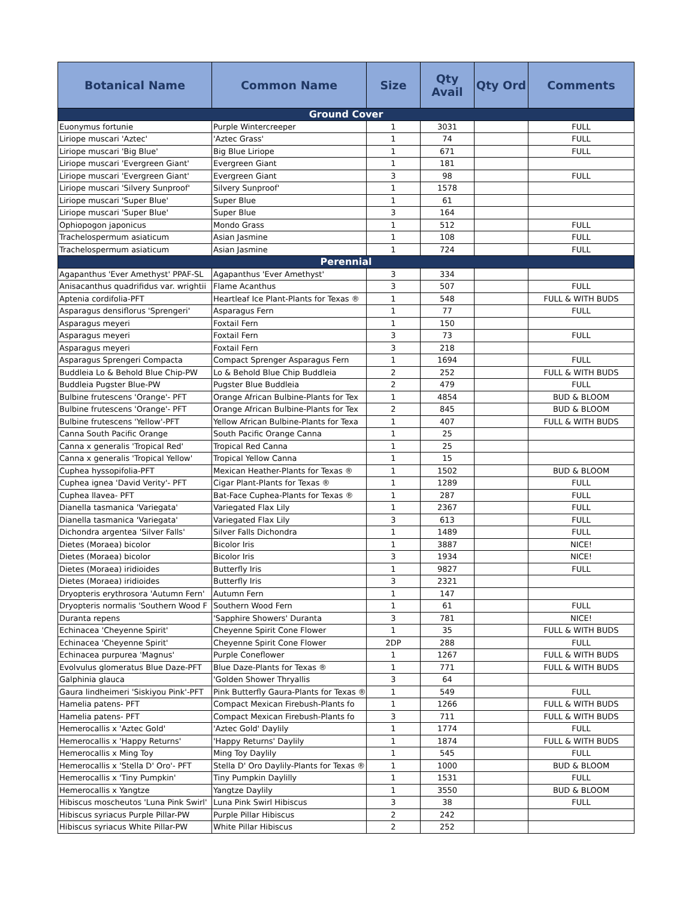| Botanical Name | Common Name | Size | Qty Avail | Qty Ord | Comments |
| --- | --- | --- | --- | --- | --- |
| Ground Cover | | | | | |
| Euonymus fortunie | Purple Wintercreeper | 1 | 3031 | | FULL |
| Liriope muscari 'Aztec' | 'Aztec Grass' | 1 | 74 | | FULL |
| Liriope muscari 'Big Blue' | Big Blue Liriope | 1 | 671 | | FULL |
| Liriope muscari 'Evergreen Giant' | Evergreen Giant | 1 | 181 | | |
| Liriope muscari 'Evergreen Giant' | Evergreen Giant | 3 | 98 | | FULL |
| Liriope muscari 'Silvery Sunproof' | Silvery Sunproof' | 1 | 1578 | | |
| Liriope muscari 'Super Blue' | Super Blue | 1 | 61 | | |
| Liriope muscari 'Super Blue' | Super Blue | 3 | 164 | | |
| Ophiopogon japonicus | Mondo Grass | 1 | 512 | | FULL |
| Trachelospermum asiaticum | Asian Jasmine | 1 | 108 | | FULL |
| Trachelospermum asiaticum | Asian Jasmine | 1 | 724 | | FULL |
| Perennial | | | | | |
| Agapanthus 'Ever Amethyst' PPAF-SL | Agapanthus 'Ever Amethyst' | 3 | 334 | | |
| Anisacanthus quadrifidus var. wrightii | Flame Acanthus | 3 | 507 | | FULL |
| Aptenia cordifolia-PFT | Heartleaf Ice Plant-Plants for Texas ® | 1 | 548 | | FULL & WITH BUDS |
| Asparagus densiflorus 'Sprengeri' | Asparagus Fern | 1 | 77 | | FULL |
| Asparagus meyeri | Foxtail Fern | 1 | 150 | | |
| Asparagus meyeri | Foxtail Fern | 3 | 73 | | FULL |
| Asparagus meyeri | Foxtail Fern | 3 | 218 | | |
| Asparagus Sprengeri Compacta | Compact Sprenger Asparagus Fern | 1 | 1694 | | FULL |
| Buddleia Lo & Behold Blue Chip-PW | Lo & Behold Blue Chip Buddleia | 2 | 252 | | FULL & WITH BUDS |
| Buddleia Pugster Blue-PW | Pugster Blue Buddleia | 2 | 479 | | FULL |
| Bulbine frutescens 'Orange'- PFT | Orange African Bulbine-Plants for Tex | 1 | 4854 | | BUD & BLOOM |
| Bulbine frutescens 'Orange'- PFT | Orange African Bulbine-Plants for Tex | 2 | 845 | | BUD & BLOOM |
| Bulbine frutescens 'Yellow'-PFT | Yellow African Bulbine-Plants for Texa | 1 | 407 | | FULL & WITH BUDS |
| Canna South Pacific Orange | South Pacific Orange Canna | 1 | 25 | | |
| Canna x generalis 'Tropical Red' | Tropical Red Canna | 1 | 25 | | |
| Canna x generalis 'Tropical Yellow' | Tropical Yellow Canna | 1 | 15 | | |
| Cuphea hyssopifolia-PFT | Mexican Heather-Plants for Texas ® | 1 | 1502 | | BUD & BLOOM |
| Cuphea ignea 'David Verity'- PFT | Cigar Plant-Plants for Texas ® | 1 | 1289 | | FULL |
| Cuphea llavea- PFT | Bat-Face Cuphea-Plants for Texas ® | 1 | 287 | | FULL |
| Dianella tasmanica 'Variegata' | Variegated Flax Lily | 1 | 2367 | | FULL |
| Dianella tasmanica 'Variegata' | Variegated Flax Lily | 3 | 613 | | FULL |
| Dichondra argentea 'Silver Falls' | Silver Falls Dichondra | 1 | 1489 | | FULL |
| Dietes (Moraea) bicolor | Bicolor Iris | 1 | 3887 | | NICE! |
| Dietes (Moraea) bicolor | Bicolor Iris | 3 | 1934 | | NICE! |
| Dietes (Moraea) iridioides | Butterfly Iris | 1 | 9827 | | FULL |
| Dietes (Moraea) iridioides | Butterfly Iris | 3 | 2321 | | |
| Dryopteris erythrosora 'Autumn Fern' | Autumn Fern | 1 | 147 | | |
| Dryopteris normalis 'Southern Wood F | Southern Wood Fern | 1 | 61 | | FULL |
| Duranta repens | 'Sapphire Showers' Duranta | 3 | 781 | | NICE! |
| Echinacea 'Cheyenne Spirit' | Cheyenne Spirit Cone Flower | 1 | 35 | | FULL & WITH BUDS |
| Echinacea 'Cheyenne Spirit' | Cheyenne Spirit Cone Flower | 2DP | 288 | | FULL |
| Echinacea purpurea 'Magnus' | Purple Coneflower | 1 | 1267 | | FULL & WITH BUDS |
| Evolvulus glomeratus Blue Daze-PFT | Blue Daze-Plants for Texas ® | 1 | 771 | | FULL & WITH BUDS |
| Galphinia glauca | 'Golden Shower Thryallis | 3 | 64 | | |
| Gaura lindheimeri 'Siskiyou Pink'-PFT | Pink Butterfly Gaura-Plants for Texas ® | 1 | 549 | | FULL |
| Hamelia patens- PFT | Compact Mexican Firebush-Plants fo | 1 | 1266 | | FULL & WITH BUDS |
| Hamelia patens- PFT | Compact Mexican Firebush-Plants fo | 3 | 711 | | FULL & WITH BUDS |
| Hemerocallis x 'Aztec Gold' | 'Aztec Gold' Daylily | 1 | 1774 | | FULL |
| Hemerocallis x 'Happy Returns' | 'Happy Returns' Daylily | 1 | 1874 | | FULL & WITH BUDS |
| Hemerocallis x Ming Toy | Ming Toy Daylily | 1 | 545 | | FULL |
| Hemerocallis x 'Stella D' Oro'- PFT | Stella D' Oro Daylily-Plants for Texas ® | 1 | 1000 | | BUD & BLOOM |
| Hemerocallis x 'Tiny Pumpkin' | Tiny Pumpkin Daylilly | 1 | 1531 | | FULL |
| Hemerocallis x Yangtze | Yangtze Daylily | 1 | 3550 | | BUD & BLOOM |
| Hibiscus moscheutos 'Luna Pink Swirl' | Luna Pink Swirl Hibiscus | 3 | 38 | | FULL |
| Hibiscus syriacus Purple Pillar-PW | Purple Pillar Hibiscus | 2 | 242 | | |
| Hibiscus syriacus White Pillar-PW | White Pillar Hibiscus | 2 | 252 | | |